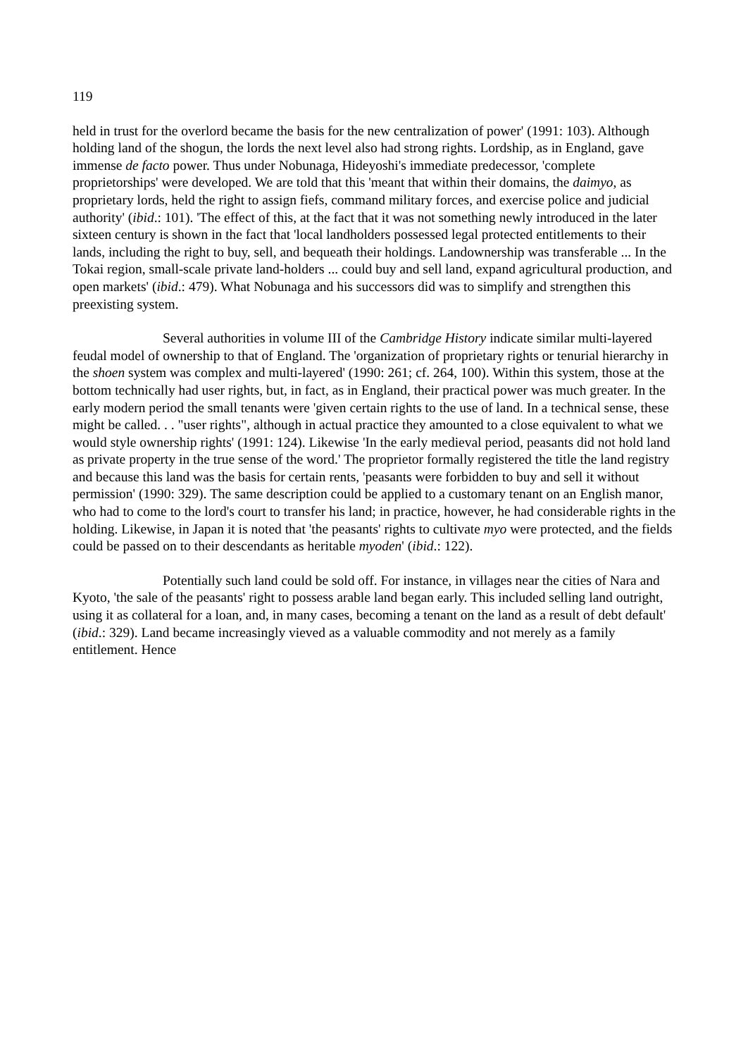119
held in trust for the overlord became the basis for the new centralization of power' (1991: 103). Although holding land of the shogun, the lords the next level also had strong rights. Lordship, as in England, gave immense de facto power. Thus under Nobunaga, Hideyoshi's immediate predecessor, 'complete proprietorships' were developed. We are told that this 'meant that within their domains, the daimyo, as proprietary lords, held the right to assign fiefs, command military forces, and exercise police and judicial authority' (ibid.: 101). 'The effect of this, at the fact that it was not something newly introduced in the later sixteen century is shown in the fact that 'local landholders possessed legal protected entitlements to their lands, including the right to buy, sell, and bequeath their holdings. Landownership was transferable ... In the Tokai region, small-scale private land-holders ... could buy and sell land, expand agricultural production, and open markets' (ibid.: 479). What Nobunaga and his successors did was to simplify and strengthen this preexisting system.
Several authorities in volume III of the Cambridge History indicate similar multi-layered feudal model of ownership to that of England. The 'organization of proprietary rights or tenurial hierarchy in the shoen system was complex and multi-layered' (1990: 261; cf. 264, 100). Within this system, those at the bottom technically had user rights, but, in fact, as in England, their practical power was much greater. In the early modern period the small tenants were 'given certain rights to the use of land. In a technical sense, these might be called. . . "user rights", although in actual practice they amounted to a close equivalent to what we would style ownership rights' (1991: 124). Likewise 'In the early medieval period, peasants did not hold land as private property in the true sense of the word.' The proprietor formally registered the title the land registry and because this land was the basis for certain rents, 'peasants were forbidden to buy and sell it without permission' (1990: 329). The same description could be applied to a customary tenant on an English manor, who had to come to the lord's court to transfer his land; in practice, however, he had considerable rights in the holding. Likewise, in Japan it is noted that 'the peasants' rights to cultivate myo were protected, and the fields could be passed on to their descendants as heritable myoden' (ibid.: 122).
Potentially such land could be sold off. For instance, in villages near the cities of Nara and Kyoto, 'the sale of the peasants' right to possess arable land began early. This included selling land outright, using it as collateral for a loan, and, in many cases, becoming a tenant on the land as a result of debt default' (ibid.: 329). Land became increasingly vieved as a valuable commodity and not merely as a family entitlement. Hence